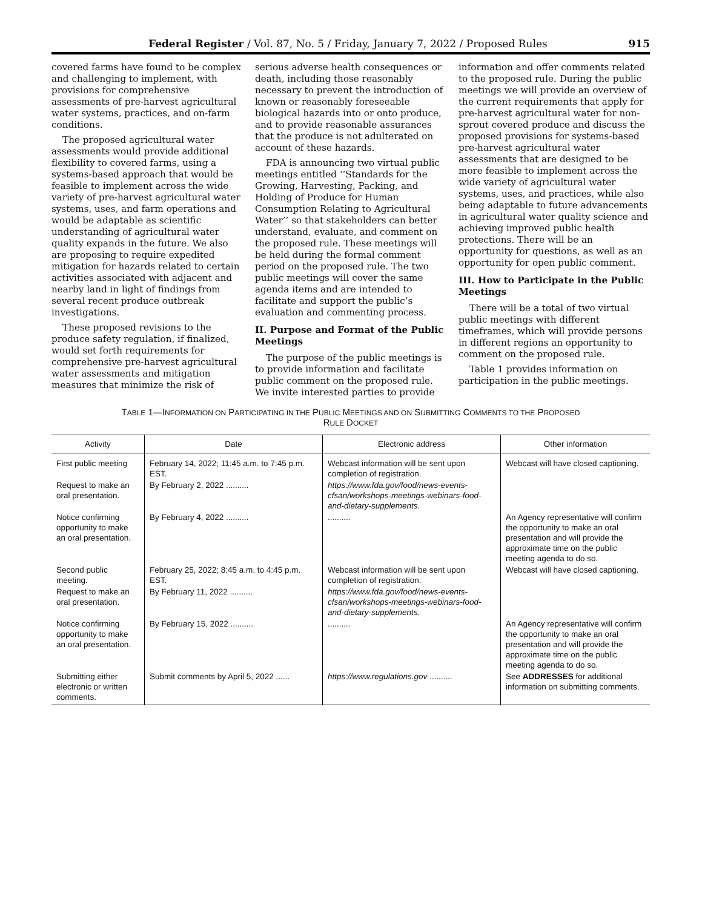Federal Register / Vol. 87, No. 5 / Friday, January 7, 2022 / Proposed Rules 915
covered farms have found to be complex and challenging to implement, with provisions for comprehensive assessments of pre-harvest agricultural water systems, practices, and on-farm conditions.
The proposed agricultural water assessments would provide additional flexibility to covered farms, using a systems-based approach that would be feasible to implement across the wide variety of pre-harvest agricultural water systems, uses, and farm operations and would be adaptable as scientific understanding of agricultural water quality expands in the future. We also are proposing to require expedited mitigation for hazards related to certain activities associated with adjacent and nearby land in light of findings from several recent produce outbreak investigations.
These proposed revisions to the produce safety regulation, if finalized, would set forth requirements for comprehensive pre-harvest agricultural water assessments and mitigation measures that minimize the risk of serious adverse health consequences or death, including those reasonably necessary to prevent the introduction of known or reasonably foreseeable biological hazards into or onto produce, and to provide reasonable assurances that the produce is not adulterated on account of these hazards.
FDA is announcing two virtual public meetings entitled ‘‘Standards for the Growing, Harvesting, Packing, and Holding of Produce for Human Consumption Relating to Agricultural Water’’ so that stakeholders can better understand, evaluate, and comment on the proposed rule. These meetings will be held during the formal comment period on the proposed rule. The two public meetings will cover the same agenda items and are intended to facilitate and support the public’s evaluation and commenting process.
II. Purpose and Format of the Public Meetings
The purpose of the public meetings is to provide information and facilitate public comment on the proposed rule. We invite interested parties to provide information and offer comments related to the proposed rule. During the public meetings we will provide an overview of the current requirements that apply for pre-harvest agricultural water for non-sprout covered produce and discuss the proposed provisions for systems-based pre-harvest agricultural water assessments that are designed to be more feasible to implement across the wide variety of agricultural water systems, uses, and practices, while also being adaptable to future advancements in agricultural water quality science and achieving improved public health protections. There will be an opportunity for questions, as well as an opportunity for open public comment.
III. How to Participate in the Public Meetings
There will be a total of two virtual public meetings with different timeframes, which will provide persons in different regions an opportunity to comment on the proposed rule.
Table 1 provides information on participation in the public meetings.
TABLE 1—INFORMATION ON PARTICIPATING IN THE PUBLIC MEETINGS AND ON SUBMITTING COMMENTS TO THE PROPOSED
RULE DOCKET
| Activity | Date | Electronic address | Other information |
| --- | --- | --- | --- |
| First public meeting | February 14, 2022; 11:45 a.m. to 7:45 p.m. EST. | Webcast information will be sent upon completion of registration. | Webcast will have closed captioning. |
| Request to make an oral presentation. | By February 2, 2022 .......... | https://www.fda.gov/food/news-events-cfsan/workshops-meetings-webinars-food-and-dietary-supplements . | |
| Notice confirming opportunity to make an oral presentation. | By February 4, 2022 .......... | .......... | An Agency representative will confirm the opportunity to make an oral presentation and will provide the approximate time on the public meeting agenda to do so. |
| Second public meeting. | February 25, 2022; 8:45 a.m. to 4:45 p.m. EST. | Webcast information will be sent upon completion of registration. | Webcast will have closed captioning. |
| Request to make an oral presentation. | By February 11, 2022 .......... | https://www.fda.gov/food/news-events-cfsan/workshops-meetings-webinars-food-and-dietary-supplements . | |
| Notice confirming opportunity to make an oral presentation. | By February 15, 2022 .......... | .......... | An Agency representative will confirm the opportunity to make an oral presentation and will provide the approximate time on the public meeting agenda to do so. |
| Submitting either electronic or written comments. | Submit comments by April 5, 2022 ...... | https://www.regulations.gov .......... | See ADDRESSES for additional information on submitting comments. |